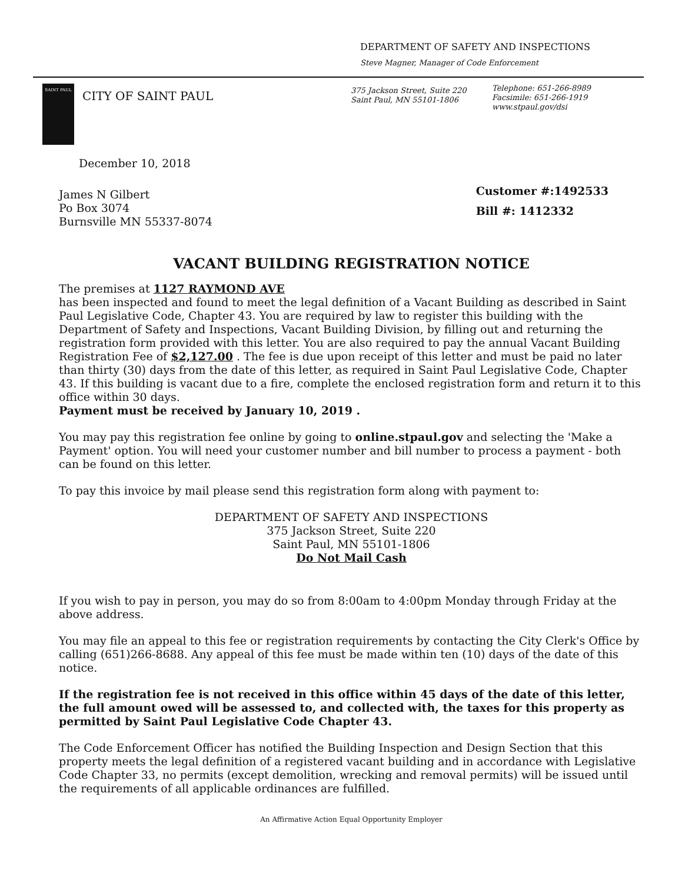DEPARTMENT OF SAFETY AND INSPECTIONS
Steve Magner, Manager of Code Enforcement
SAINT PAUL
CITY OF SAINT PAUL
375 Jackson Street, Suite 220
Saint Paul, MN 55101-1806
Telephone: 651-266-8989
Facsimile: 651-266-1919
www.stpaul.gov/dsi
December 10, 2018
James N Gilbert
Po Box 3074
Burnsville MN 55337-8074
Customer #:1492533
Bill #: 1412332
VACANT BUILDING REGISTRATION NOTICE
The premises at 1127 RAYMOND AVE
has been inspected and found to meet the legal definition of a Vacant Building as described in Saint Paul Legislative Code, Chapter 43. You are required by law to register this building with the Department of Safety and Inspections, Vacant Building Division, by filling out and returning the registration form provided with this letter. You are also required to pay the annual Vacant Building Registration Fee of $2,127.00 . The fee is due upon receipt of this letter and must be paid no later than thirty (30) days from the date of this letter, as required in Saint Paul Legislative Code, Chapter 43. If this building is vacant due to a fire, complete the enclosed registration form and return it to this office within 30 days.
Payment must be received by January 10, 2019 .
You may pay this registration fee online by going to online.stpaul.gov and selecting the 'Make a Payment' option. You will need your customer number and bill number to process a payment - both can be found on this letter.
To pay this invoice by mail please send this registration form along with payment to:
DEPARTMENT OF SAFETY AND INSPECTIONS
375 Jackson Street, Suite 220
Saint Paul, MN 55101-1806
Do Not Mail Cash
If you wish to pay in person, you may do so from 8:00am to 4:00pm Monday through Friday at the above address.
You may file an appeal to this fee or registration requirements by contacting the City Clerk's Office by calling (651)266-8688. Any appeal of this fee must be made within ten (10) days of the date of this notice.
If the registration fee is not received in this office within 45 days of the date of this letter, the full amount owed will be assessed to, and collected with, the taxes for this property as permitted by Saint Paul Legislative Code Chapter 43.
The Code Enforcement Officer has notified the Building Inspection and Design Section that this property meets the legal definition of a registered vacant building and in accordance with Legislative Code Chapter 33, no permits (except demolition, wrecking and removal permits) will be issued until the requirements of all applicable ordinances are fulfilled.
An Affirmative Action Equal Opportunity Employer